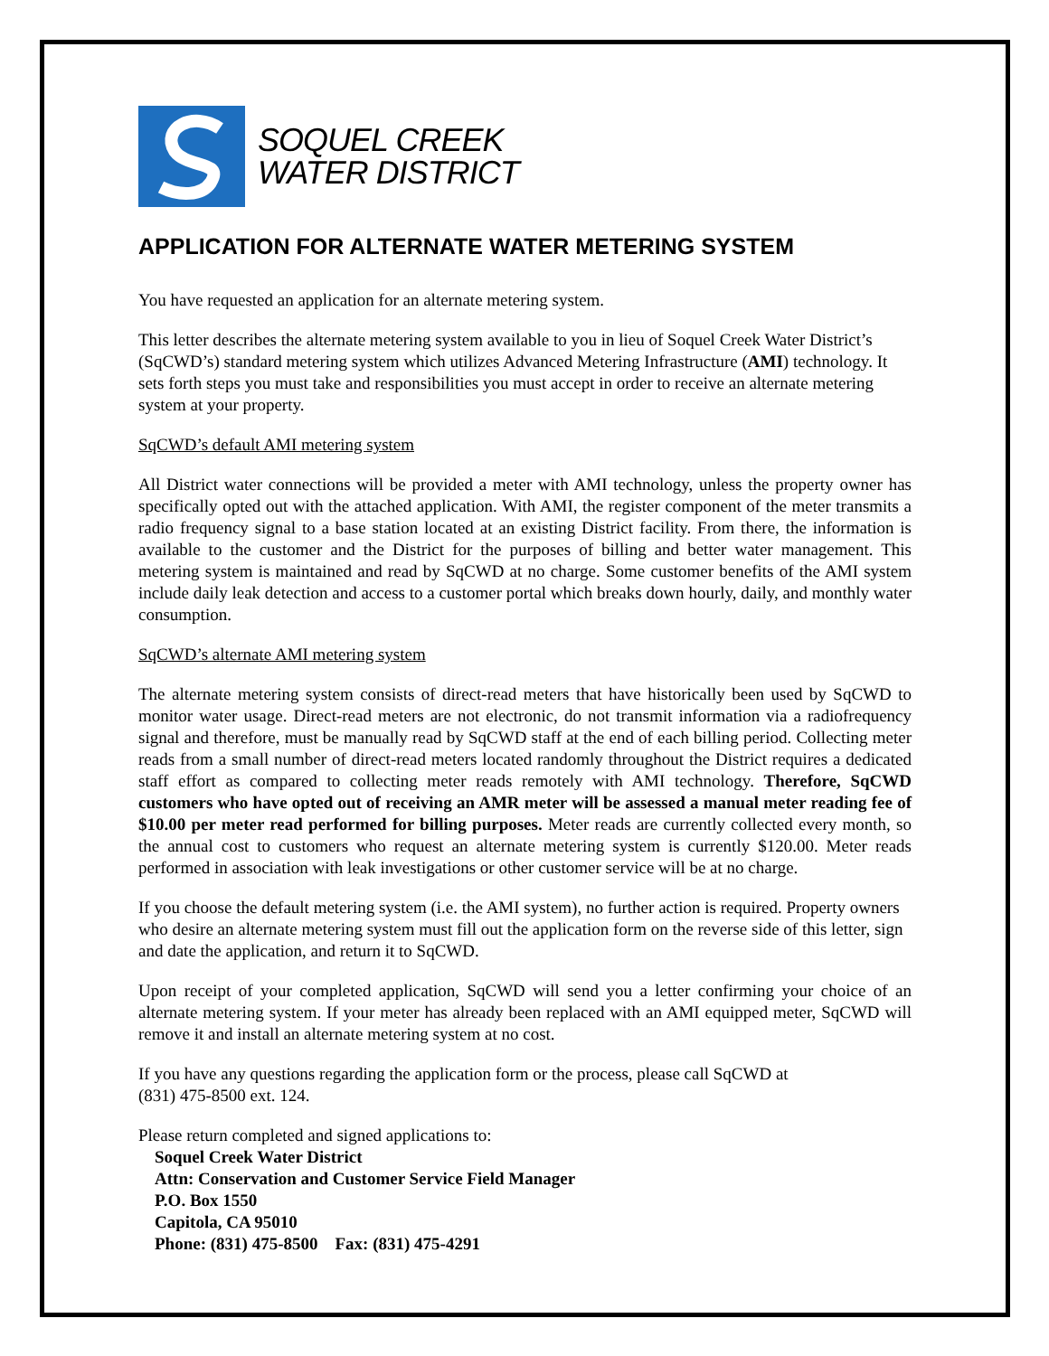SOQUEL CREEK
WATER DISTRICT
APPLICATION FOR ALTERNATE WATER METERING SYSTEM
You have requested an application for an alternate metering system.
This letter describes the alternate metering system available to you in lieu of Soquel Creek Water District’s (SqCWD’s) standard metering system which utilizes Advanced Metering Infrastructure (AMI) technology. It sets forth steps you must take and responsibilities you must accept in order to receive an alternate metering system at your property.
SqCWD’s default AMI metering system
All District water connections will be provided a meter with AMI technology, unless the property owner has specifically opted out with the attached application. With AMI, the register component of the meter transmits a radio frequency signal to a base station located at an existing District facility. From there, the information is available to the customer and the District for the purposes of billing and better water management. This metering system is maintained and read by SqCWD at no charge. Some customer benefits of the AMI system include daily leak detection and access to a customer portal which breaks down hourly, daily, and monthly water consumption.
SqCWD’s alternate AMI metering system
The alternate metering system consists of direct-read meters that have historically been used by SqCWD to monitor water usage. Direct-read meters are not electronic, do not transmit information via a radiofrequency signal and therefore, must be manually read by SqCWD staff at the end of each billing period. Collecting meter reads from a small number of direct-read meters located randomly throughout the District requires a dedicated staff effort as compared to collecting meter reads remotely with AMI technology. Therefore, SqCWD customers who have opted out of receiving an AMR meter will be assessed a manual meter reading fee of $10.00 per meter read performed for billing purposes. Meter reads are currently collected every month, so the annual cost to customers who request an alternate metering system is currently $120.00. Meter reads performed in association with leak investigations or other customer service will be at no charge.
If you choose the default metering system (i.e. the AMI system), no further action is required. Property owners who desire an alternate metering system must fill out the application form on the reverse side of this letter, sign and date the application, and return it to SqCWD.
Upon receipt of your completed application, SqCWD will send you a letter confirming your choice of an alternate metering system. If your meter has already been replaced with an AMI equipped meter, SqCWD will remove it and install an alternate metering system at no cost.
If you have any questions regarding the application form or the process, please call SqCWD at
(831) 475-8500 ext. 124.
Please return completed and signed applications to:
Soquel Creek Water District
Attn: Conservation and Customer Service Field Manager
P.O. Box 1550
Capitola, CA 95010
Phone: (831) 475-8500 Fax: (831) 475-4291